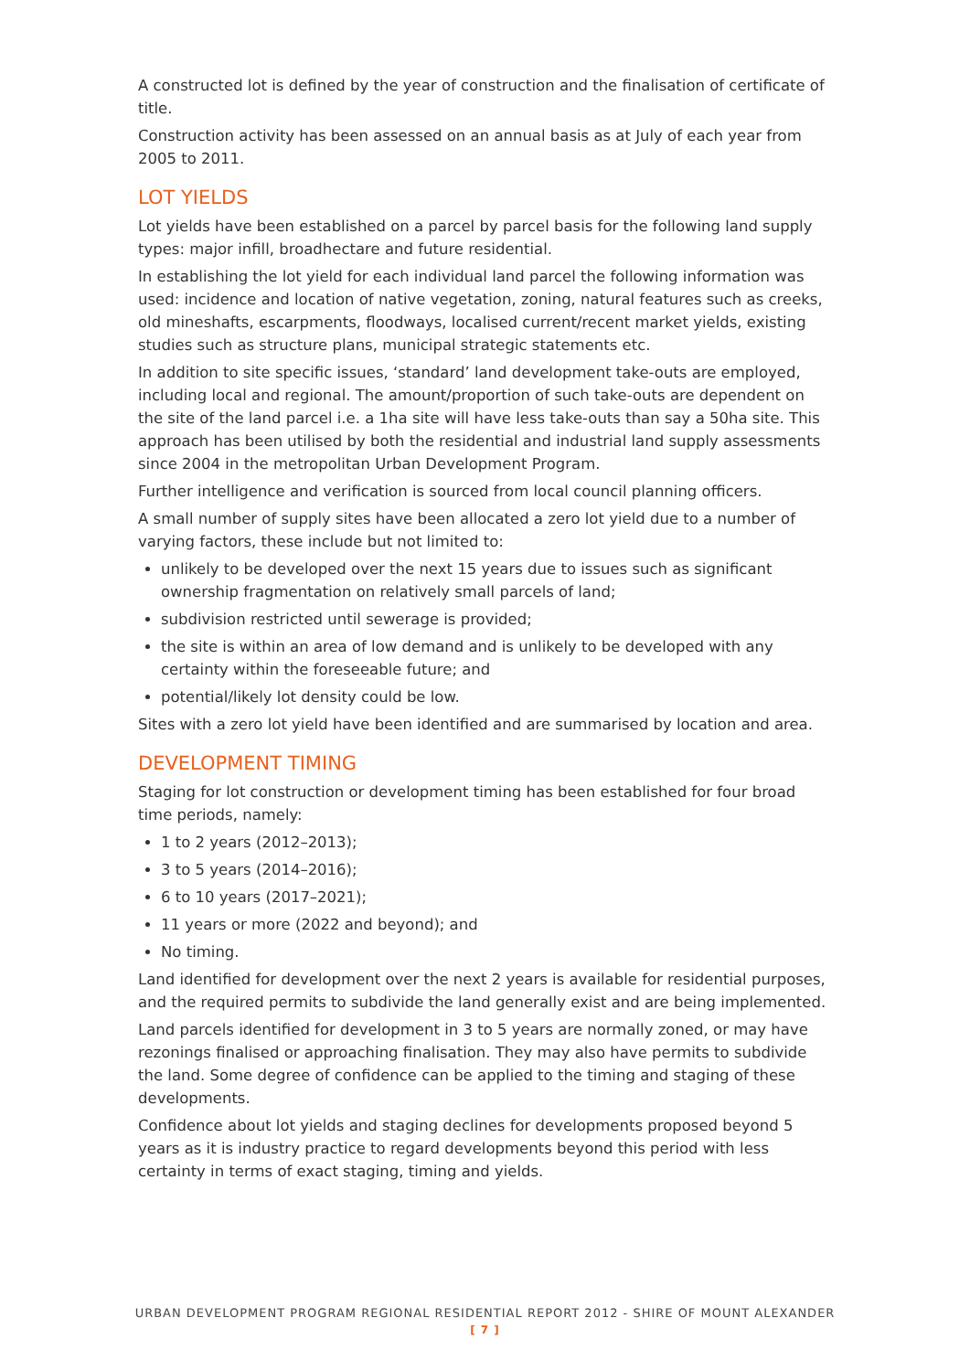A constructed lot is defined by the year of construction and the finalisation of certificate of title.
Construction activity has been assessed on an annual basis as at July of each year from 2005 to 2011.
LOT YIELDS
Lot yields have been established on a parcel by parcel basis for the following land supply types: major infill, broadhectare and future residential.
In establishing the lot yield for each individual land parcel the following information was used: incidence and location of native vegetation, zoning, natural features such as creeks, old mineshafts, escarpments, floodways, localised current/recent market yields, existing studies such as structure plans, municipal strategic statements etc.
In addition to site specific issues, ‘standard’ land development take-outs are employed, including local and regional. The amount/proportion of such take-outs are dependent on the site of the land parcel i.e. a 1ha site will have less take-outs than say a 50ha site. This approach has been utilised by both the residential and industrial land supply assessments since 2004 in the metropolitan Urban Development Program.
Further intelligence and verification is sourced from local council planning officers.
A small number of supply sites have been allocated a zero lot yield due to a number of varying factors, these include but not limited to:
unlikely to be developed over the next 15 years due to issues such as significant ownership fragmentation on relatively small parcels of land;
subdivision restricted until sewerage is provided;
the site is within an area of low demand and is unlikely to be developed with any certainty within the foreseeable future; and
potential/likely lot density could be low.
Sites with a zero lot yield have been identified and are summarised by location and area.
DEVELOPMENT TIMING
Staging for lot construction or development timing has been established for four broad time periods, namely:
1 to 2 years (2012–2013);
3 to 5 years (2014–2016);
6 to 10 years (2017–2021);
11 years or more (2022 and beyond); and
No timing.
Land identified for development over the next 2 years is available for residential purposes, and the required permits to subdivide the land generally exist and are being implemented.
Land parcels identified for development in 3 to 5 years are normally zoned, or may have rezonings finalised or approaching finalisation. They may also have permits to subdivide the land. Some degree of confidence can be applied to the timing and staging of these developments.
Confidence about lot yields and staging declines for developments proposed beyond 5 years as it is industry practice to regard developments beyond this period with less certainty in terms of exact staging, timing and yields.
URBAN DEVELOPMENT PROGRAM REGIONAL RESIDENTIAL REPORT 2012 - SHIRE OF MOUNT ALEXANDER
[ 7 ]